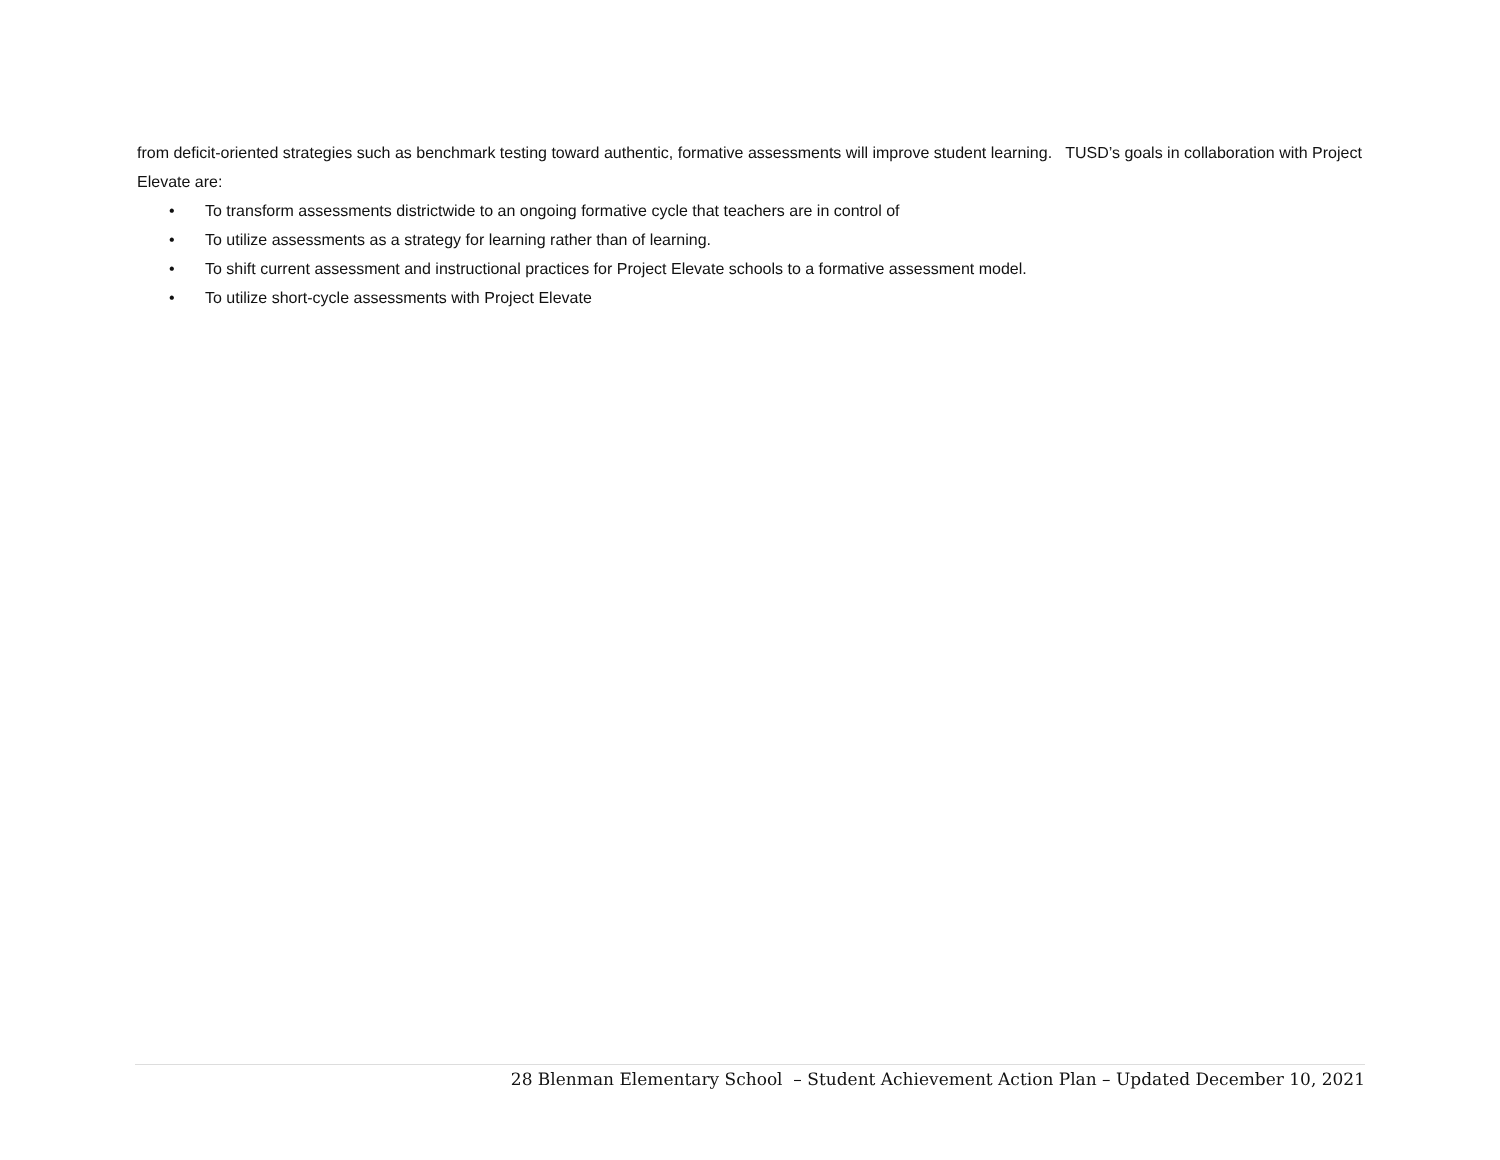from deficit-oriented strategies such as benchmark testing toward authentic, formative assessments will improve student learning. TUSD’s goals in collaboration with Project Elevate are:
• To transform assessments districtwide to an ongoing formative cycle that teachers are in control of
• To utilize assessments as a strategy for learning rather than of learning.
• To shift current assessment and instructional practices for Project Elevate schools to a formative assessment model.
• To utilize short-cycle assessments with Project Elevate
28 Blenman Elementary School – Student Achievement Action Plan – Updated December 10, 2021